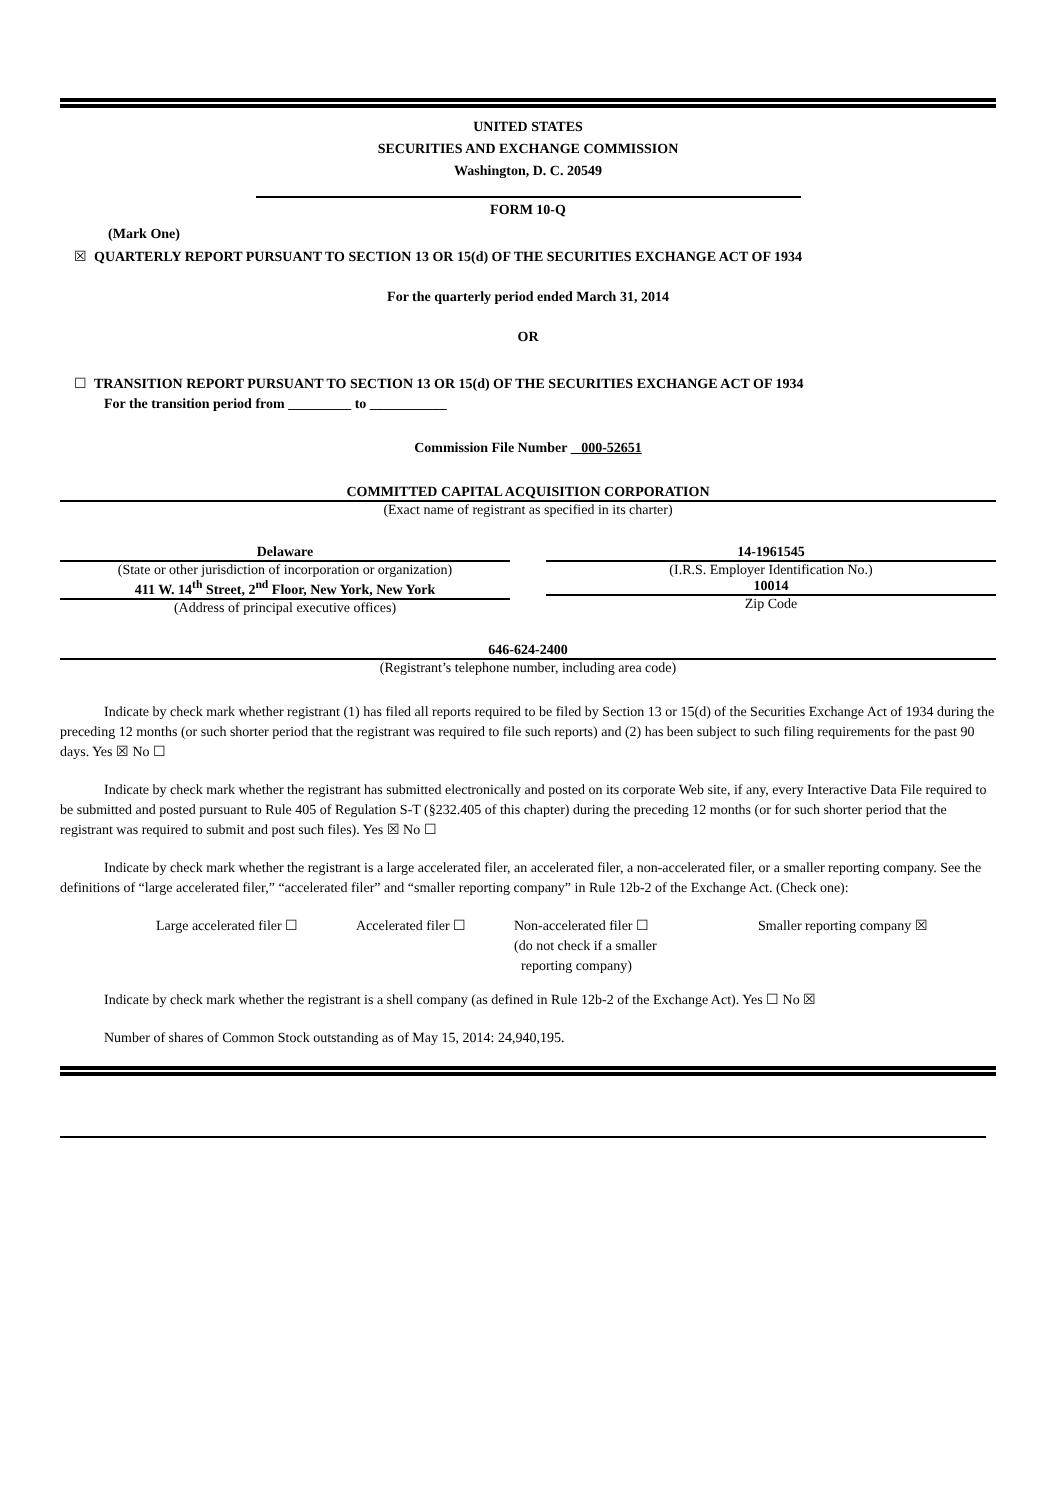UNITED STATES
SECURITIES AND EXCHANGE COMMISSION
Washington, D. C. 20549
FORM 10-Q
(Mark One)
☒ QUARTERLY REPORT PURSUANT TO SECTION 13 OR 15(d) OF THE SECURITIES EXCHANGE ACT OF 1934
For the quarterly period ended March 31, 2014
OR
☐ TRANSITION REPORT PURSUANT TO SECTION 13 OR 15(d) OF THE SECURITIES EXCHANGE ACT OF 1934
For the transition period from _________ to ___________
Commission File Number 000-52651
COMMITTED CAPITAL ACQUISITION CORPORATION
(Exact name of registrant as specified in its charter)
Delaware
(State or other jurisdiction of incorporation or organization)
411 W. 14<sup>th</sup> Street, 2<sup>nd</sup> Floor, New York, New York
(Address of principal executive offices)
14-1961545
(I.R.S. Employer Identification No.)
10014
Zip Code
646-624-2400
(Registrant’s telephone number, including area code)
Indicate by check mark whether registrant (1) has filed all reports required to be filed by Section 13 or 15(d) of the Securities Exchange Act of 1934 during the preceding 12 months (or such shorter period that the registrant was required to file such reports) and (2) has been subject to such filing requirements for the past 90 days. Yes ☒ No ☐
Indicate by check mark whether the registrant has submitted electronically and posted on its corporate Web site, if any, every Interactive Data File required to be submitted and posted pursuant to Rule 405 of Regulation S-T (§232.405 of this chapter) during the preceding 12 months (or for such shorter period that the registrant was required to submit and post such files). Yes ☒ No ☐
Indicate by check mark whether the registrant is a large accelerated filer, an accelerated filer, a non-accelerated filer, or a smaller reporting company. See the definitions of “large accelerated filer,” “accelerated filer” and “smaller reporting company” in Rule 12b-2 of the Exchange Act. (Check one):
Large accelerated filer ☐
Accelerated filer ☐
Non-accelerated filer ☐
(do not check if a smaller
reporting company)
Smaller reporting company ☒
Indicate by check mark whether the registrant is a shell company (as defined in Rule 12b-2 of the Exchange Act). Yes ☐ No ☒
Number of shares of Common Stock outstanding as of May 15, 2014: 24,940,195.